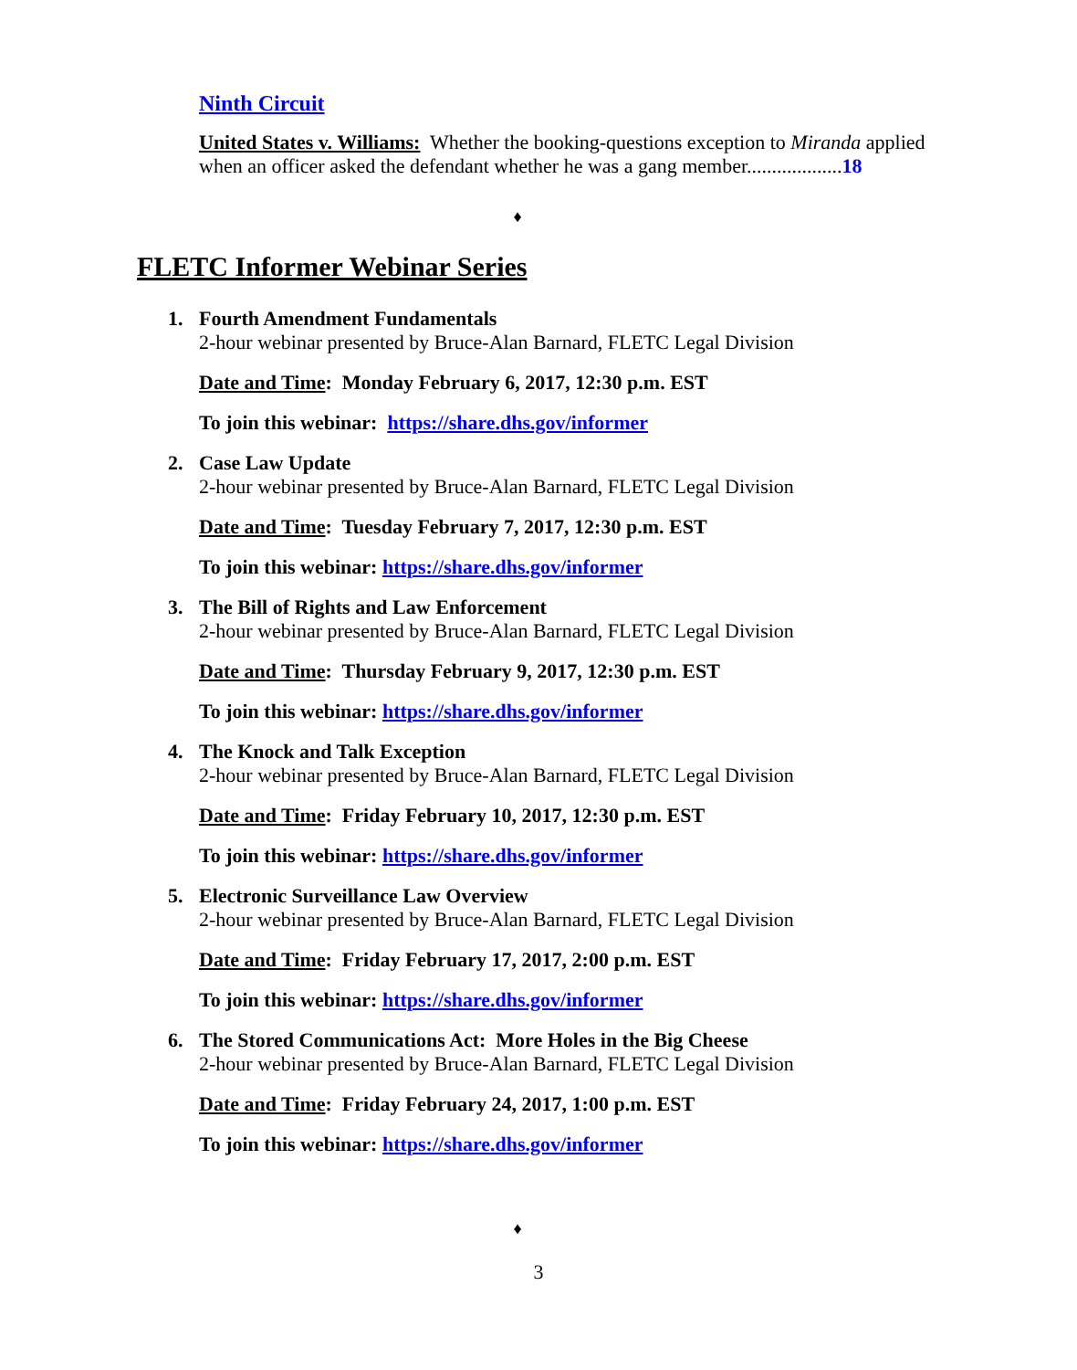Ninth Circuit
United States v. Williams: Whether the booking-questions exception to Miranda applied when an officer asked the defendant whether he was a gang member...................18
♦
FLETC Informer Webinar Series
1. Fourth Amendment Fundamentals
2-hour webinar presented by Bruce-Alan Barnard, FLETC Legal Division
Date and Time: Monday February 6, 2017, 12:30 p.m. EST
To join this webinar: https://share.dhs.gov/informer
2. Case Law Update
2-hour webinar presented by Bruce-Alan Barnard, FLETC Legal Division
Date and Time: Tuesday February 7, 2017, 12:30 p.m. EST
To join this webinar: https://share.dhs.gov/informer
3. The Bill of Rights and Law Enforcement
2-hour webinar presented by Bruce-Alan Barnard, FLETC Legal Division
Date and Time: Thursday February 9, 2017, 12:30 p.m. EST
To join this webinar: https://share.dhs.gov/informer
4. The Knock and Talk Exception
2-hour webinar presented by Bruce-Alan Barnard, FLETC Legal Division
Date and Time: Friday February 10, 2017, 12:30 p.m. EST
To join this webinar: https://share.dhs.gov/informer
5. Electronic Surveillance Law Overview
2-hour webinar presented by Bruce-Alan Barnard, FLETC Legal Division
Date and Time: Friday February 17, 2017, 2:00 p.m. EST
To join this webinar: https://share.dhs.gov/informer
6. The Stored Communications Act: More Holes in the Big Cheese
2-hour webinar presented by Bruce-Alan Barnard, FLETC Legal Division
Date and Time: Friday February 24, 2017, 1:00 p.m. EST
To join this webinar: https://share.dhs.gov/informer
♦
3